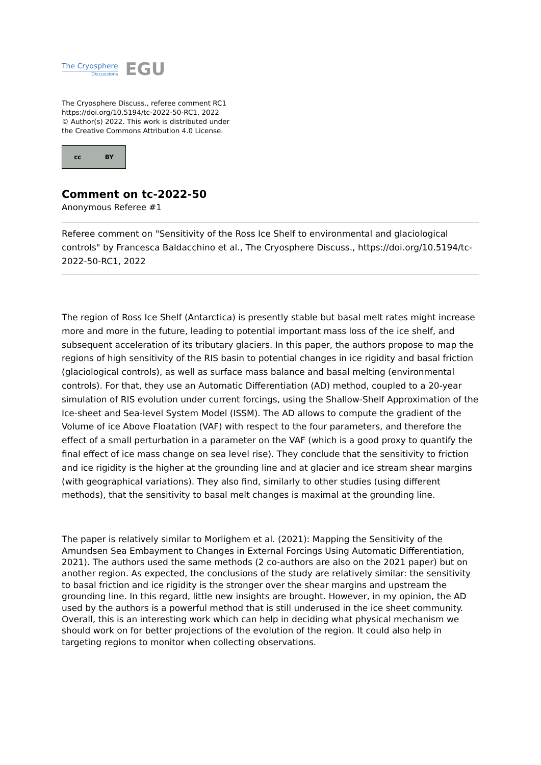The Cryosphere
Discussions
EGU
The Cryosphere Discuss., referee comment RC1
https://doi.org/10.5194/tc-2022-50-RC1, 2022
© Author(s) 2022. This work is distributed under
the Creative Commons Attribution 4.0 License.
cc BY
Comment on tc-2022-50
Anonymous Referee #1
Referee comment on "Sensitivity of the Ross Ice Shelf to environmental and glaciological controls" by Francesca Baldacchino et al., The Cryosphere Discuss., https://doi.org/10.5194/tc-2022-50-RC1, 2022
The region of Ross Ice Shelf (Antarctica) is presently stable but basal melt rates might increase more and more in the future, leading to potential important mass loss of the ice shelf, and subsequent acceleration of its tributary glaciers. In this paper, the authors propose to map the regions of high sensitivity of the RIS basin to potential changes in ice rigidity and basal friction (glaciological controls), as well as surface mass balance and basal melting (environmental controls). For that, they use an Automatic Differentiation (AD) method, coupled to a 20-year simulation of RIS evolution under current forcings, using the Shallow-Shelf Approximation of the Ice-sheet and Sea-level System Model (ISSM). The AD allows to compute the gradient of the Volume of ice Above Floatation (VAF) with respect to the four parameters, and therefore the effect of a small perturbation in a parameter on the VAF (which is a good proxy to quantify the final effect of ice mass change on sea level rise). They conclude that the sensitivity to friction and ice rigidity is the higher at the grounding line and at glacier and ice stream shear margins (with geographical variations). They also find, similarly to other studies (using different methods), that the sensitivity to basal melt changes is maximal at the grounding line.
The paper is relatively similar to Morlighem et al. (2021): Mapping the Sensitivity of the Amundsen Sea Embayment to Changes in External Forcings Using Automatic Differentiation, 2021). The authors used the same methods (2 co-authors are also on the 2021 paper) but on another region. As expected, the conclusions of the study are relatively similar: the sensitivity to basal friction and ice rigidity is the stronger over the shear margins and upstream the grounding line. In this regard, little new insights are brought. However, in my opinion, the AD used by the authors is a powerful method that is still underused in the ice sheet community. Overall, this is an interesting work which can help in deciding what physical mechanism we should work on for better projections of the evolution of the region. It could also help in targeting regions to monitor when collecting observations.